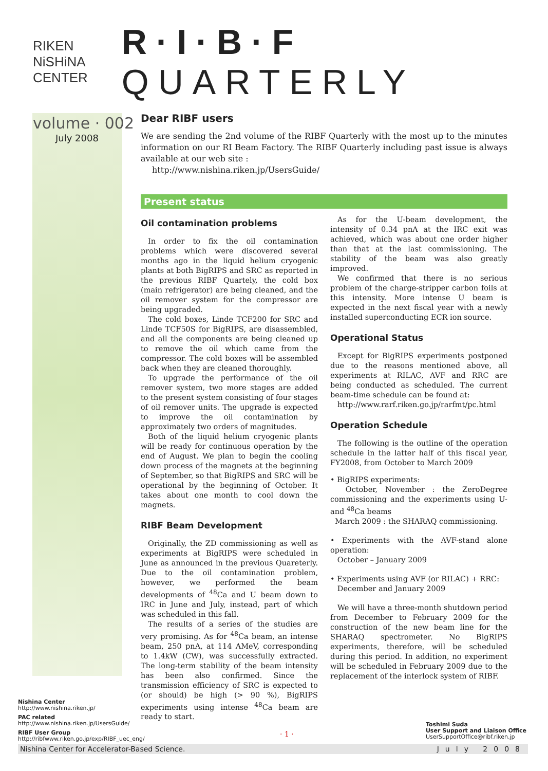RIKEN NiSHiNA CENTER
R·I·B·F QUARTERLY
volume · 002
July 2008
Dear RIBF users
We are sending the 2nd volume of the RIBF Quarterly with the most up to the minutes information on our RI Beam Factory. The RIBF Quarterly including past issue is always available at our web site :
http://www.nishina.riken.jp/UsersGuide/
Present status
Oil contamination problems
In order to fix the oil contamination problems which were discovered several months ago in the liquid helium cryogenic plants at both BigRIPS and SRC as reported in the previous RIBF Quartely, the cold box (main refrigerator) are being cleaned, and the oil remover system for the compressor are being upgraded.
The cold boxes, Linde TCF200 for SRC and Linde TCF50S for BigRIPS, are disassembled, and all the components are being cleaned up to remove the oil which came from the compressor. The cold boxes will be assembled back when they are cleaned thoroughly.
To upgrade the performance of the oil remover system, two more stages are added to the present system consisting of four stages of oil remover units. The upgrade is expected to improve the oil contamination by approximately two orders of magnitudes.
Both of the liquid helium cryogenic plants will be ready for continuous operation by the end of August. We plan to begin the cooling down process of the magnets at the beginning of September, so that BigRIPS and SRC will be operational by the beginning of October. It takes about one month to cool down the magnets.
RIBF Beam Development
Originally, the ZD commissioning as well as experiments at BigRIPS were scheduled in June as announced in the previous Quareterly. Due to the oil contamination problem, however, we performed the beam developments of <sup>48</sup>Ca and U beam down to IRC in June and July, instead, part of which was scheduled in this fall.
The results of a series of the studies are very promising. As for <sup>48</sup>Ca beam, an intense beam, 250 pnA, at 114 AMeV, corresponding to 1.4kW (CW), was successfully extracted. The long-term stability of the beam intensity has been also confirmed. Since the transmission efficiency of SRC is expected to (or should) be high (> 90 %), BigRIPS experiments using intense <sup>48</sup>Ca beam are ready to start.
As for the U-beam development, the intensity of 0.34 pnA at the IRC exit was achieved, which was about one order higher than that at the last commissioning. The stability of the beam was also greatly improved.
We confirmed that there is no serious problem of the charge-stripper carbon foils at this intensity. More intense U beam is expected in the next fiscal year with a newly installed superconducting ECR ion source.
Operational Status
Except for BigRIPS experiments postponed due to the reasons mentioned above, all experiments at RILAC, AVF and RRC are being conducted as scheduled. The current beam-time schedule can be found at:
http://www.rarf.riken.go.jp/rarfmt/pc.html
Operation Schedule
The following is the outline of the operation schedule in the latter half of this fiscal year, FY2008, from October to March 2009
• BigRIPS experiments:
October, November : the ZeroDegree commissioning and the experiments using U- and <sup>48</sup>Ca beams
March 2009 : the SHARAQ commissioning.
• Experiments with the AVF-stand alone operation:
October – January 2009
• Experiments using AVF (or RILAC) + RRC:
December and January 2009
We will have a three-month shutdown period from December to February 2009 for the construction of the new beam line for the SHARAQ spectrometer. No BigRIPS experiments, therefore, will be scheduled during this period. In addition, no experiment will be scheduled in February 2009 due to the replacement of the interlock system of RIBF.
Nishina Center
http://www.nishina.riken.jp/
PAC related
http://www.nishina.riken.jp/UsersGuide/
RIBF User Group
http://ribfwww.riken.go.jp/exp/RIBF_uec_eng/
· 1 ·
Toshimi Suda
User Support and Liaison Office
UserSupportOffice@ribf.riken.jp
Nishina Center for Accelerator-Based Science. July 2008